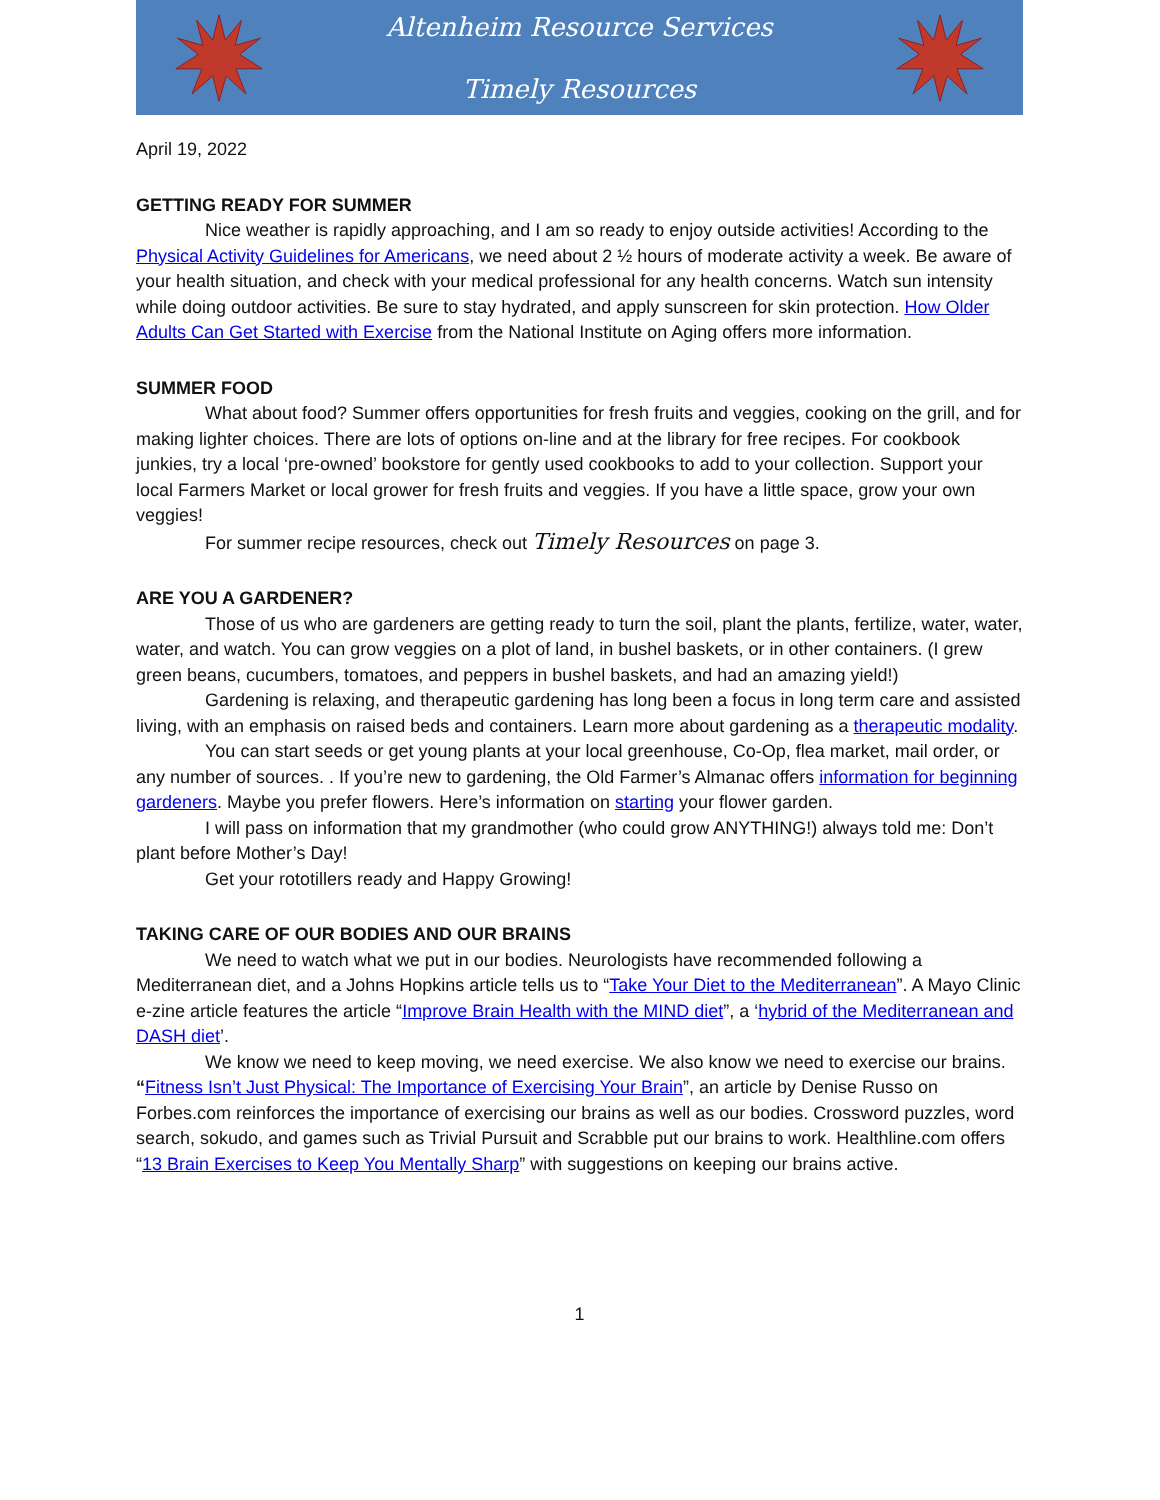Altenheim Resource Services
Timely Resources
April 19, 2022
GETTING READY FOR SUMMER
Nice weather is rapidly approaching, and I am so ready to enjoy outside activities! According to the Physical Activity Guidelines for Americans, we need about 2 ½ hours of moderate activity a week. Be aware of your health situation, and check with your medical professional for any health concerns. Watch sun intensity while doing outdoor activities. Be sure to stay hydrated, and apply sunscreen for skin protection. How Older Adults Can Get Started with Exercise from the National Institute on Aging offers more information.
SUMMER FOOD
What about food? Summer offers opportunities for fresh fruits and veggies, cooking on the grill, and for making lighter choices. There are lots of options on-line and at the library for free recipes. For cookbook junkies, try a local ‘pre-owned’ bookstore for gently used cookbooks to add to your collection. Support your local Farmers Market or local grower for fresh fruits and veggies. If you have a little space, grow your own veggies!
For summer recipe resources, check out Timely Resources on page 3.
ARE YOU A GARDENER?
Those of us who are gardeners are getting ready to turn the soil, plant the plants, fertilize, water, water, water, and watch. You can grow veggies on a plot of land, in bushel baskets, or in other containers. (I grew green beans, cucumbers, tomatoes, and peppers in bushel baskets, and had an amazing yield!)
Gardening is relaxing, and therapeutic gardening has long been a focus in long term care and assisted living, with an emphasis on raised beds and containers. Learn more about gardening as a therapeutic modality.
You can start seeds or get young plants at your local greenhouse, Co-Op, flea market, mail order, or any number of sources. . If you’re new to gardening, the Old Farmer’s Almanac offers information for beginning gardeners. Maybe you prefer flowers. Here’s information on starting your flower garden.
I will pass on information that my grandmother (who could grow ANYTHING!) always told me: Don’t plant before Mother’s Day!
Get your rototillers ready and Happy Growing!
TAKING CARE OF OUR BODIES AND OUR BRAINS
We need to watch what we put in our bodies. Neurologists have recommended following a Mediterranean diet, and a Johns Hopkins article tells us to “Take Your Diet to the Mediterranean”. A Mayo Clinic e-zine article features the article “Improve Brain Health with the MIND diet”, a ‘hybrid of the Mediterranean and DASH diet’.
We know we need to keep moving, we need exercise. We also know we need to exercise our brains. “Fitness Isn’t Just Physical: The Importance of Exercising Your Brain”, an article by Denise Russo on Forbes.com reinforces the importance of exercising our brains as well as our bodies. Crossword puzzles, word search, sokudo, and games such as Trivial Pursuit and Scrabble put our brains to work. Healthline.com offers “13 Brain Exercises to Keep You Mentally Sharp” with suggestions on keeping our brains active.
1